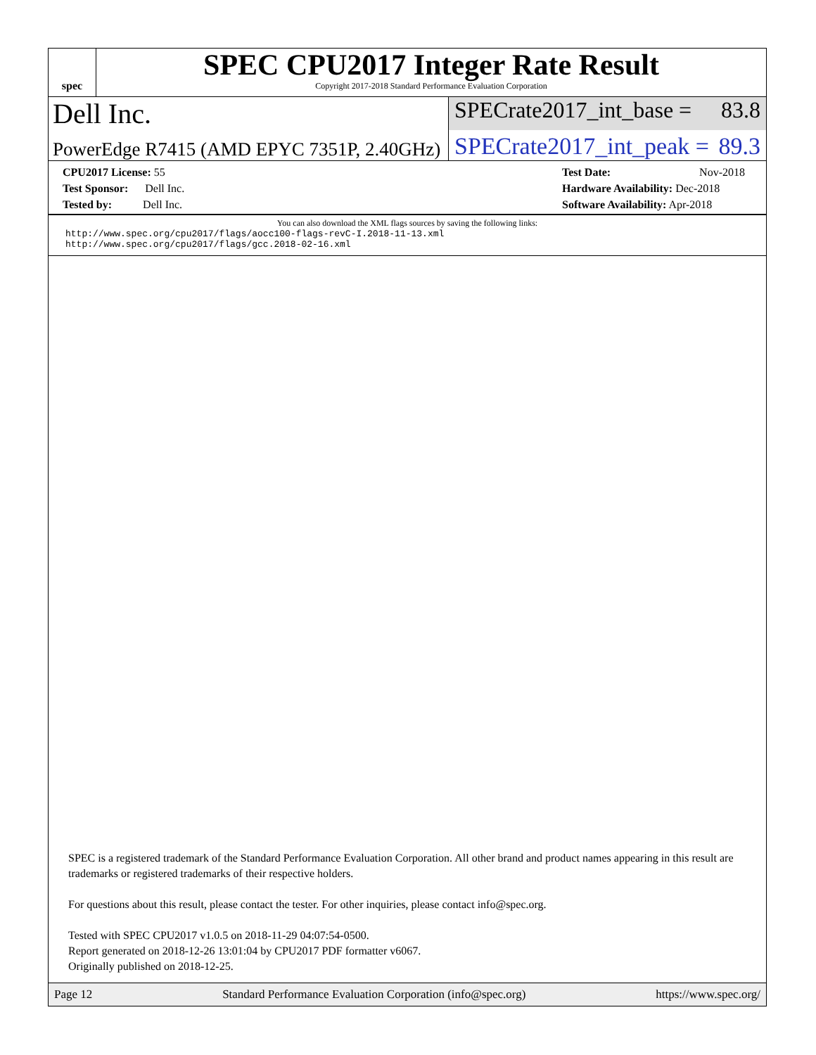spec
SPEC CPU2017 Integer Rate Result
Copyright 2017-2018 Standard Performance Evaluation Corporation
Dell Inc.
SPECrate2017_int_base = 83.8
PowerEdge R7415 (AMD EPYC 7351P, 2.40GHz)
SPECrate2017_int_peak = 89.3
CPU2017 License: 55
Test Sponsor: Dell Inc.
Tested by: Dell Inc.
Test Date: Nov-2018
Hardware Availability: Dec-2018
Software Availability: Apr-2018
You can also download the XML flags sources by saving the following links:
http://www.spec.org/cpu2017/flags/aocc100-flags-revC-I.2018-11-13.xml
http://www.spec.org/cpu2017/flags/gcc.2018-02-16.xml
SPEC is a registered trademark of the Standard Performance Evaluation Corporation. All other brand and product names appearing in this result are trademarks or registered trademarks of their respective holders.
For questions about this result, please contact the tester. For other inquiries, please contact info@spec.org.
Tested with SPEC CPU2017 v1.0.5 on 2018-11-29 04:07:54-0500.
Report generated on 2018-12-26 13:01:04 by CPU2017 PDF formatter v6067.
Originally published on 2018-12-25.
Page 12 Standard Performance Evaluation Corporation (info@spec.org) https://www.spec.org/